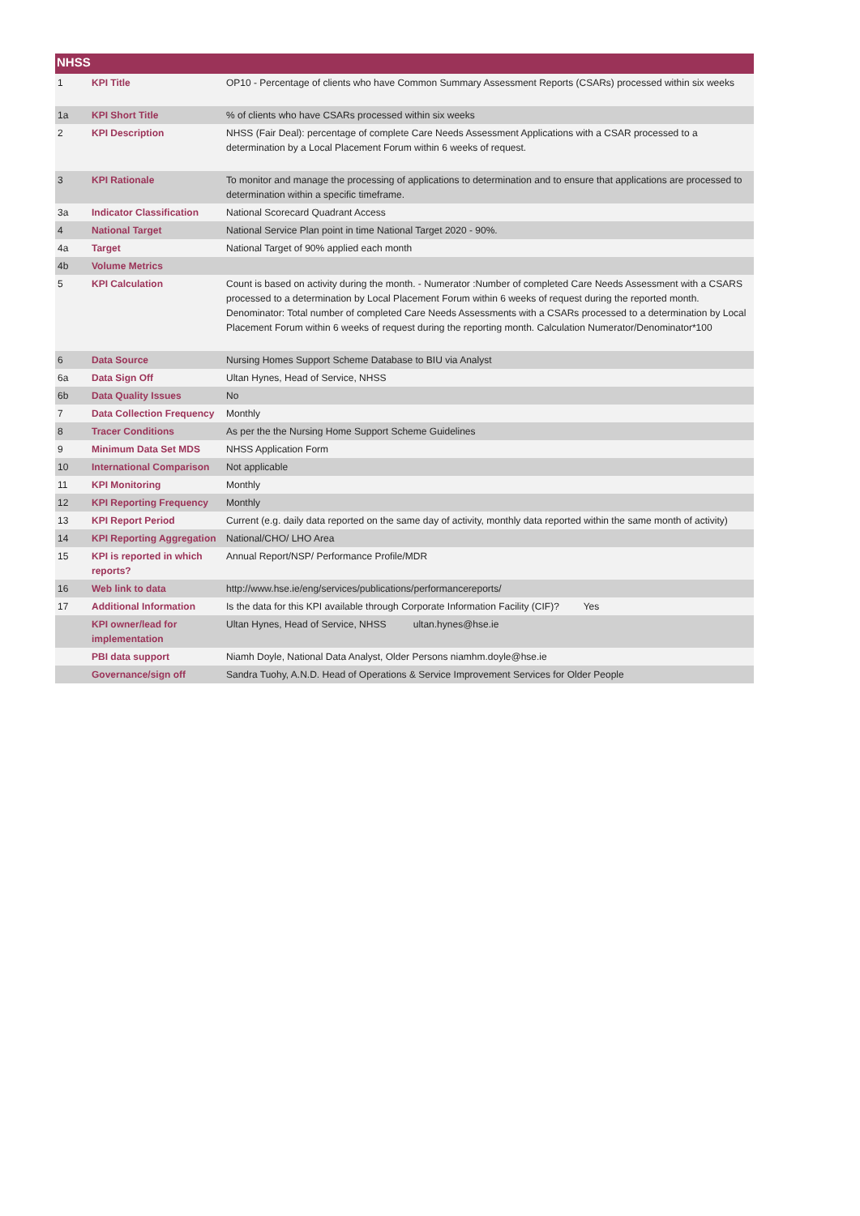| NHSS | | |
| --- | --- | --- |
| 1 | KPI Title | OP10 - Percentage of clients who have Common Summary Assessment Reports (CSARs) processed within six weeks |
| 1a | KPI Short Title | % of clients who have CSARs processed within six weeks |
| 2 | KPI Description | NHSS (Fair Deal): percentage of complete Care Needs Assessment Applications with a CSAR processed to a determination by a Local Placement Forum within 6 weeks of request. |
| 3 | KPI Rationale | To monitor and manage the processing of applications to determination and to ensure that applications are processed to determination within a specific timeframe. |
| 3a | Indicator Classification | National Scorecard Quadrant Access |
| 4 | National Target | National Service Plan point in time National Target 2020 - 90%. |
| 4a | Target | National Target of 90% applied each month |
| 4b | Volume Metrics | |
| 5 | KPI Calculation | Count is based on activity during the month. - Numerator :Number of completed Care Needs Assessment with a CSARS processed to a determination by Local Placement Forum within 6 weeks of request during the reported month. Denominator: Total number of completed Care Needs Assessments with a CSARs processed to a determination by Local Placement Forum within 6 weeks of request during the reporting month. Calculation Numerator/Denominator*100 |
| 6 | Data Source | Nursing Homes Support Scheme Database to BIU via Analyst |
| 6a | Data Sign Off | Ultan Hynes, Head of Service, NHSS |
| 6b | Data Quality Issues | No |
| 7 | Data Collection Frequency | Monthly |
| 8 | Tracer Conditions | As per the the Nursing Home Support Scheme Guidelines |
| 9 | Minimum Data Set MDS | NHSS Application Form |
| 10 | International Comparison | Not applicable |
| 11 | KPI Monitoring | Monthly |
| 12 | KPI Reporting Frequency | Monthly |
| 13 | KPI Report Period | Current (e.g. daily data reported on the same day of activity, monthly data reported within the same month of activity) |
| 14 | KPI Reporting Aggregation | National/CHO/ LHO Area |
| 15 | KPI is reported in which reports? | Annual Report/NSP/ Performance Profile/MDR |
| 16 | Web link to data | http://www.hse.ie/eng/services/publications/performancereports/ |
| 17 | Additional Information | Is the data for this KPI available through Corporate Information Facility (CIF)? Yes |
| | KPI owner/lead for implementation | Ultan Hynes, Head of Service, NHSS ultan.hynes@hse.ie |
| | PBI data support | Niamh Doyle, National Data Analyst, Older Persons niamhm.doyle@hse.ie |
| | Governance/sign off | Sandra Tuohy, A.N.D. Head of Operations & Service Improvement Services for Older People |